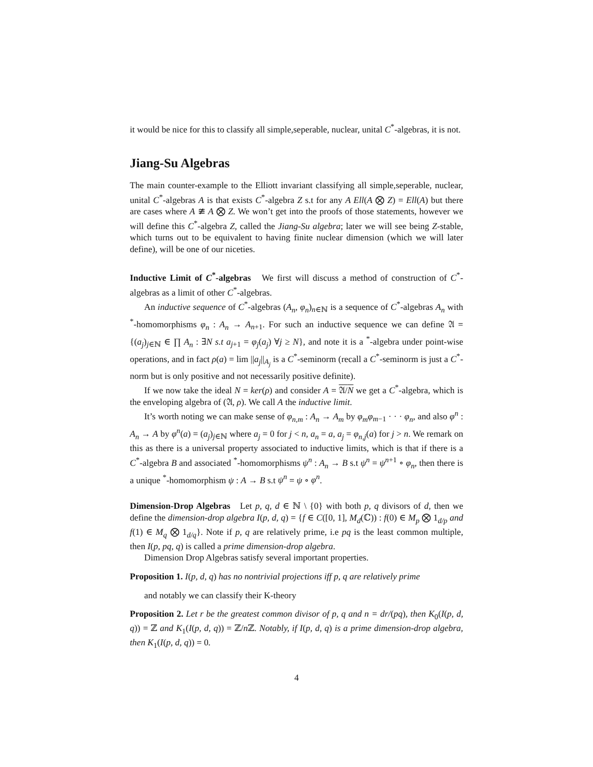it would be nice for this to classify all simple,seperable, nuclear, unital C<sup>*</sup>-algebras, it is not.
Jiang-Su Algebras
The main counter-example to the Elliott invariant classifying all simple,seperable, nuclear, unital C<sup>*</sup>-algebras A is that exists C<sup>*</sup>-algebra Z s.t for any A Ell(A ⨂ Z) = Ell(A) but there are cases where A ≇ A ⨂ Z. We won’t get into the proofs of those statements, however we will define this C<sup>*</sup>-algebra Z, called the Jiang-Su algebra; later we will see being Z-stable, which turns out to be equivalent to having finite nuclear dimension (which we will later define), will be one of our niceties.
Inductive Limit of C<sup>*</sup>-algebras We first will discuss a method of construction of C<sup>*</sup>-algebras as a limit of other C<sup>*</sup>-algebras.
An inductive sequence of C<sup>*</sup>-algebras (A<sub>n</sub>, φ<sub>n</sub>)<sub>n∈ℕ</sub> is a sequence of C<sup>*</sup>-algebras A<sub>n</sub> with <sup>*</sup>-homomorphisms φ<sub>n</sub> : A<sub>n</sub> → A<sub>n+1</sub>. For such an inductive sequence we can define 𝔄 = {(a<sub>j</sub>)<sub>j∈ℕ</sub> ∈ ∏ A<sub>n</sub> : ∃N s.t a<sub>j+1</sub> = φ<sub>j</sub>(a<sub>j</sub>) ∀j ≥ N}, and note it is a <sup>*</sup>-algebra under point-wise operations, and in fact ρ(a) = lim ||a<sub>j</sub>||<sub>A<sub>j</sub></sub> is a C<sup>*</sup>-seminorm (recall a C<sup>*</sup>-seminorm is just a C<sup>*</sup>-norm but is only positive and not necessarily positive definite).
If we now take the ideal N = ker(ρ) and consider A = 𝔄/N we get a C<sup>*</sup>-algebra, which is the enveloping algebra of (𝔄, ρ). We call A the inductive limit.
It’s worth noting we can make sense of φ<sub>n,m</sub> : A<sub>n</sub> → A<sub>m</sub> by φ<sub>m</sub>φ<sub>m−1</sub> · · · φ<sub>n</sub>, and also φ<sup>n</sup> : A<sub>n</sub> → A by φ<sup>n</sup>(a) = (a<sub>j</sub>)<sub>j∈ℕ</sub> where a<sub>j</sub> = 0 for j < n, a<sub>n</sub> = a, a<sub>j</sub> = φ<sub>n,j</sub>(a) for j > n. We remark on this as there is a universal property associated to inductive limits, which is that if there is a C<sup>*</sup>-algebra B and associated <sup>*</sup>-homomorphisms ψ<sup>n</sup> : A<sub>n</sub> → B s.t ψ<sup>n</sup> = ψ<sup>n+1</sup> ∘ φ<sub>n</sub>, then there is a unique <sup>*</sup>-homomorphism ψ : A → B s.t ψ<sup>n</sup> = ψ ∘ φ<sup>n</sup>.
Dimension-Drop Algebras Let p, q, d ∈ ℕ \ {0} with both p, q divisors of d, then we define the dimension-drop algebra I(p, d, q) = {f ∈ C([0, 1], M<sub>d</sub>(ℂ)) : f(0) ∈ M<sub>p</sub> ⨂ 1<sub>d/p</sub> and f(1) ∈ M<sub>q</sub> ⨂ 1<sub>d/q</sub>}. Note if p, q are relatively prime, i.e pq is the least common multiple, then I(p, pq, q) is called a prime dimension-drop algebra.
Dimension Drop Algebras satisfy several important properties.
Proposition 1. I(p, d, q) has no nontrivial projections iff p, q are relatively prime
and notably we can classify their K-theory
Proposition 2. Let r be the greatest common divisor of p, q and n = dr/(pq), then K<sub>0</sub>(I(p, d, q)) = ℤ and K<sub>1</sub>(I(p, d, q)) = ℤ/n ℤ. Notably, if I(p, d, q) is a prime dimension-drop algebra, then K<sub>1</sub>(I(p, d, q)) = 0.
4